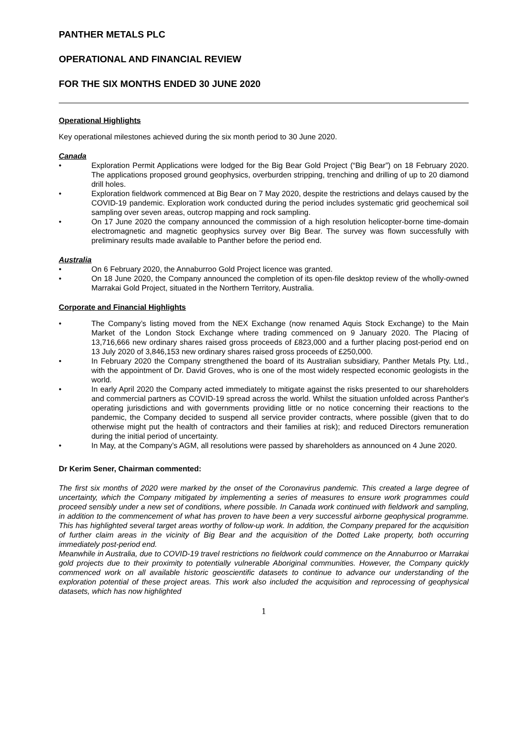PANTHER METALS PLC
OPERATIONAL AND FINANCIAL REVIEW
FOR THE SIX MONTHS ENDED 30 JUNE 2020
Operational Highlights
Key operational milestones achieved during the six month period to 30 June 2020.
Canada
• Exploration Permit Applications were lodged for the Big Bear Gold Project (“Big Bear”) on 18 February 2020. The applications proposed ground geophysics, overburden stripping, trenching and drilling of up to 20 diamond drill holes.
• Exploration fieldwork commenced at Big Bear on 7 May 2020, despite the restrictions and delays caused by the COVID-19 pandemic. Exploration work conducted during the period includes systematic grid geochemical soil sampling over seven areas, outcrop mapping and rock sampling.
• On 17 June 2020 the company announced the commission of a high resolution helicopter-borne time-domain electromagnetic and magnetic geophysics survey over Big Bear. The survey was flown successfully with preliminary results made available to Panther before the period end.
Australia
• On 6 February 2020, the Annaburroo Gold Project licence was granted.
• On 18 June 2020, the Company announced the completion of its open-file desktop review of the wholly-owned Marrakai Gold Project, situated in the Northern Territory, Australia.
Corporate and Financial Highlights
• The Company’s listing moved from the NEX Exchange (now renamed Aquis Stock Exchange) to the Main Market of the London Stock Exchange where trading commenced on 9 January 2020. The Placing of 13,716,666 new ordinary shares raised gross proceeds of £823,000 and a further placing post-period end on 13 July 2020 of 3,846,153 new ordinary shares raised gross proceeds of £250,000.
• In February 2020 the Company strengthened the board of its Australian subsidiary, Panther Metals Pty. Ltd., with the appointment of Dr. David Groves, who is one of the most widely respected economic geologists in the world.
• In early April 2020 the Company acted immediately to mitigate against the risks presented to our shareholders and commercial partners as COVID-19 spread across the world. Whilst the situation unfolded across Panther's operating jurisdictions and with governments providing little or no notice concerning their reactions to the pandemic, the Company decided to suspend all service provider contracts, where possible (given that to do otherwise might put the health of contractors and their families at risk); and reduced Directors remuneration during the initial period of uncertainty.
• In May, at the Company’s AGM, all resolutions were passed by shareholders as announced on 4 June 2020.
Dr Kerim Sener, Chairman commented:
The first six months of 2020 were marked by the onset of the Coronavirus pandemic. This created a large degree of uncertainty, which the Company mitigated by implementing a series of measures to ensure work programmes could proceed sensibly under a new set of conditions, where possible. In Canada work continued with fieldwork and sampling, in addition to the commencement of what has proven to have been a very successful airborne geophysical programme. This has highlighted several target areas worthy of follow-up work. In addition, the Company prepared for the acquisition of further claim areas in the vicinity of Big Bear and the acquisition of the Dotted Lake property, both occurring immediately post-period end.
Meanwhile in Australia, due to COVID-19 travel restrictions no fieldwork could commence on the Annaburroo or Marrakai gold projects due to their proximity to potentially vulnerable Aboriginal communities. However, the Company quickly commenced work on all available historic geoscientific datasets to continue to advance our understanding of the exploration potential of these project areas. This work also included the acquisition and reprocessing of geophysical datasets, which has now highlighted
1